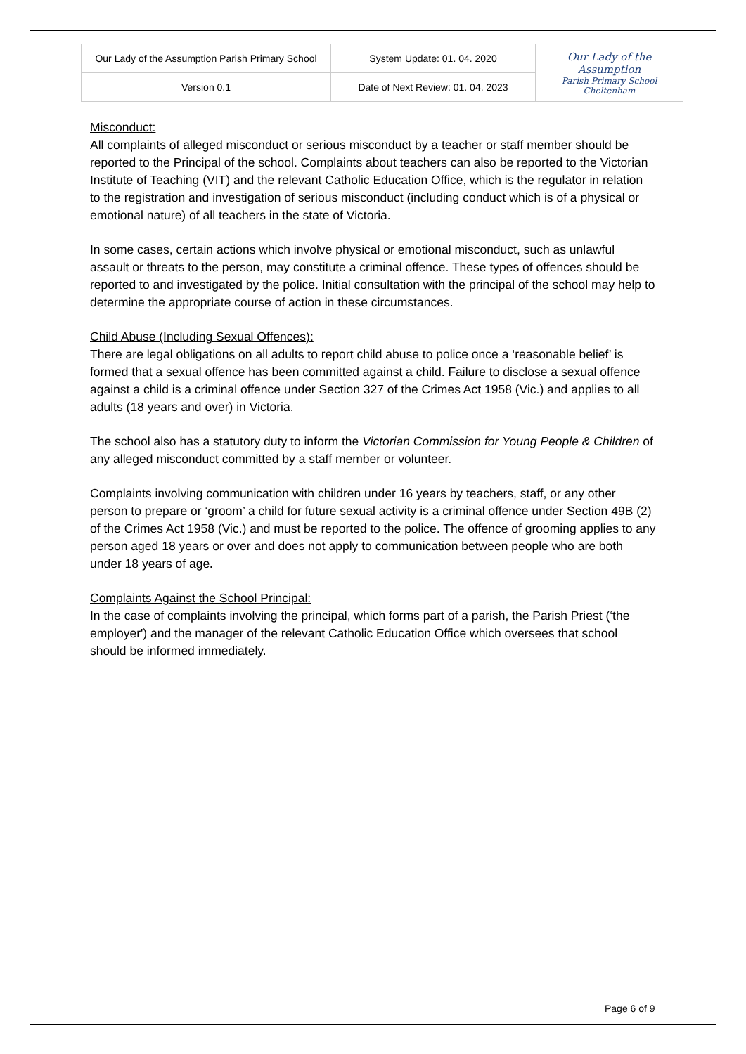| Our Lady of the Assumption Parish Primary School | System Update: 01. 04. 2020 | Our Lady of the Assumption Parish Primary School Cheltenham |
| Version 0.1 | Date of Next Review: 01. 04. 2023 | |
Misconduct:
All complaints of alleged misconduct or serious misconduct by a teacher or staff member should be reported to the Principal of the school. Complaints about teachers can also be reported to the Victorian Institute of Teaching (VIT) and the relevant Catholic Education Office, which is the regulator in relation to the registration and investigation of serious misconduct (including conduct which is of a physical or emotional nature) of all teachers in the state of Victoria.
In some cases, certain actions which involve physical or emotional misconduct, such as unlawful assault or threats to the person, may constitute a criminal offence. These types of offences should be reported to and investigated by the police. Initial consultation with the principal of the school may help to determine the appropriate course of action in these circumstances.
Child Abuse (Including Sexual Offences):
There are legal obligations on all adults to report child abuse to police once a ‘reasonable belief’ is formed that a sexual offence has been committed against a child. Failure to disclose a sexual offence against a child is a criminal offence under Section 327 of the Crimes Act 1958 (Vic.) and applies to all adults (18 years and over) in Victoria.
The school also has a statutory duty to inform the Victorian Commission for Young People & Children of any alleged misconduct committed by a staff member or volunteer.
Complaints involving communication with children under 16 years by teachers, staff, or any other person to prepare or ‘groom’ a child for future sexual activity is a criminal offence under Section 49B (2) of the Crimes Act 1958 (Vic.) and must be reported to the police. The offence of grooming applies to any person aged 18 years or over and does not apply to communication between people who are both under 18 years of age.
Complaints Against the School Principal:
In the case of complaints involving the principal, which forms part of a parish, the Parish Priest (‘the employer') and the manager of the relevant Catholic Education Office which oversees that school should be informed immediately.
Page 6 of 9